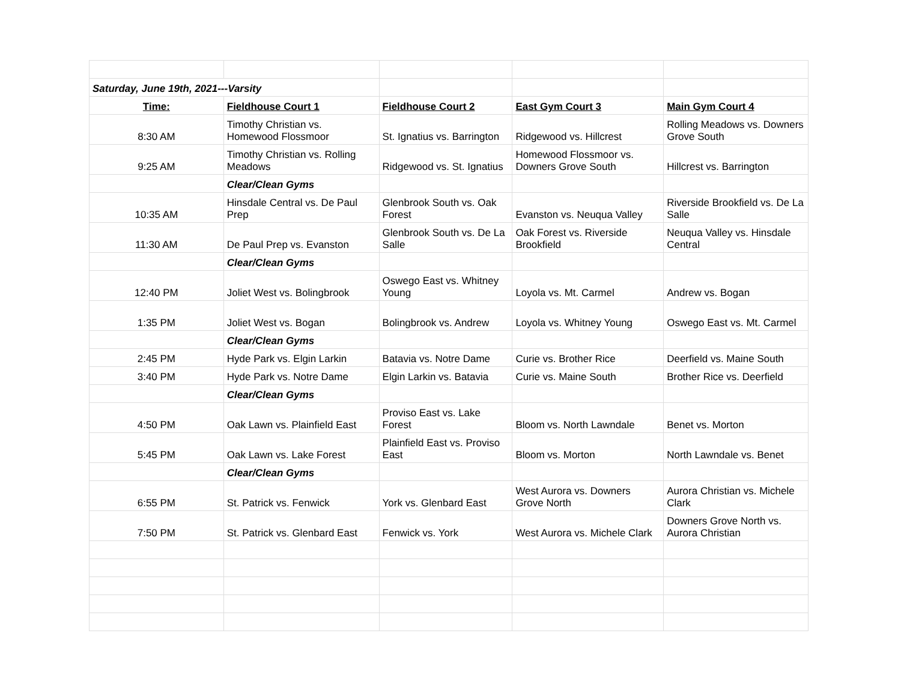| Saturday, June 19th, 2021---Varsity | | | | |
| Time: | Fieldhouse Court 1 | Fieldhouse Court 2 | East Gym Court 3 | Main Gym Court 4 |
| 8:30 AM | Timothy Christian vs. Homewood Flossmoor | St. Ignatius vs. Barrington | Ridgewood vs. Hillcrest | Rolling Meadows vs. Downers Grove South |
| 9:25 AM | Timothy Christian vs. Rolling Meadows | Ridgewood vs. St. Ignatius | Homewood Flossmoor vs. Downers Grove South | Hillcrest vs. Barrington |
| | Clear/Clean Gyms | | | |
| 10:35 AM | Hinsdale Central vs. De Paul Prep | Glenbrook South vs. Oak Forest | Evanston vs. Neuqua Valley | Riverside Brookfield vs. De La Salle |
| 11:30 AM | De Paul Prep vs. Evanston | Glenbrook South vs. De La Salle | Oak Forest vs. Riverside Brookfield | Neuqua Valley vs. Hinsdale Central |
| | Clear/Clean Gyms | | | |
| 12:40 PM | Joliet West vs. Bolingbrook | Oswego East vs. Whitney Young | Loyola vs. Mt. Carmel | Andrew vs. Bogan |
| 1:35 PM | Joliet West vs. Bogan | Bolingbrook vs. Andrew | Loyola vs. Whitney Young | Oswego East vs. Mt. Carmel |
| | Clear/Clean Gyms | | | |
| 2:45 PM | Hyde Park vs. Elgin Larkin | Batavia vs. Notre Dame | Curie vs. Brother Rice | Deerfield vs. Maine South |
| 3:40 PM | Hyde Park vs. Notre Dame | Elgin Larkin vs. Batavia | Curie vs. Maine South | Brother Rice vs. Deerfield |
| | Clear/Clean Gyms | | | |
| 4:50 PM | Oak Lawn vs. Plainfield East | Proviso East vs. Lake Forest | Bloom vs. North Lawndale | Benet vs. Morton |
| 5:45 PM | Oak Lawn vs. Lake Forest | Plainfield East vs. Proviso East | Bloom vs. Morton | North Lawndale vs. Benet |
| | Clear/Clean Gyms | | | |
| 6:55 PM | St. Patrick vs. Fenwick | York vs. Glenbard East | West Aurora vs. Downers Grove North | Aurora Christian vs. Michele Clark |
| 7:50 PM | St. Patrick vs. Glenbard East | Fenwick vs. York | West Aurora vs. Michele Clark | Downers Grove North vs. Aurora Christian |